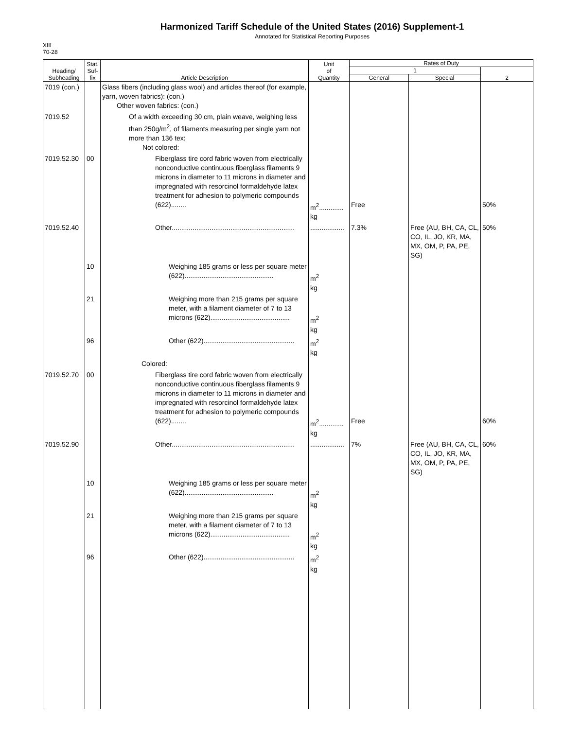Harmonized Tariff Schedule of the United States (2016) Supplement-1
Annotated for Statistical Reporting Purposes
XIII
70-28
| Heading/ Subheading | Stat. Suf- fix | Article Description | Unit of Quantity | Rates of Duty | | |
| --- | --- | --- | --- | --- | --- | --- |
| | | | | 1 | | 2 |
| | | | | General | Special | |
| 7019 (con.) | | Glass fibers (including glass wool) and articles thereof (for example, yarn, woven fabrics): (con.) Other woven fabrics: (con.) | | | | |
| 7019.52 | | Of a width exceeding 30 cm, plain weave, weighing less than 250g/m<sup>2</sup>, of filaments measuring per single yarn not more than 136 tex: Not colored: | | | | |
| 7019.52.30 | 00 | Fiberglass tire cord fabric woven from electrically nonconductive continuous fiberglass filaments 9 microns in diameter to 11 microns in diameter and impregnated with resorcinol formaldehyde latex treatment for adhesion to polymeric compounds (622)........ | m<sup>2</sup>............. kg | Free | | 50% |
| 7019.52.40 | | Other................................................................. | .................. | 7.3% | Free (AU, BH, CA, CL, CO, IL, JO, KR, MA, MX, OM, P, PA, PE, SG) | 50% |
| | 10 | Weighing 185 grams or less per square meter (622)............................................... | m<sup>2</sup> kg | | | |
| | 21 | Weighing more than 215 grams per square meter, with a filament diameter of 7 to 13 microns (622).......................................... | m<sup>2</sup> kg | | | |
| | 96 | Other (622)................................................ | m<sup>2</sup> kg | | | |
| | | Colored: | | | | |
| 7019.52.70 | 00 | Fiberglass tire cord fabric woven from electrically nonconductive continuous fiberglass filaments 9 microns in diameter to 11 microns in diameter and impregnated with resorcinol formaldehyde latex treatment for adhesion to polymeric compounds (622)........ | m<sup>2</sup>............. kg | Free | | 60% |
| 7019.52.90 | | Other................................................................. | .................. | 7% | Free (AU, BH, CA, CL, CO, IL, JO, KR, MA, MX, OM, P, PA, PE, SG) | 60% |
| | 10 | Weighing 185 grams or less per square meter (622)............................................... | m<sup>2</sup> kg | | | |
| | 21 | Weighing more than 215 grams per square meter, with a filament diameter of 7 to 13 microns (622).......................................... | m<sup>2</sup> kg | | | |
| | 96 | Other (622)................................................ | m<sup>2</sup> kg | | | |